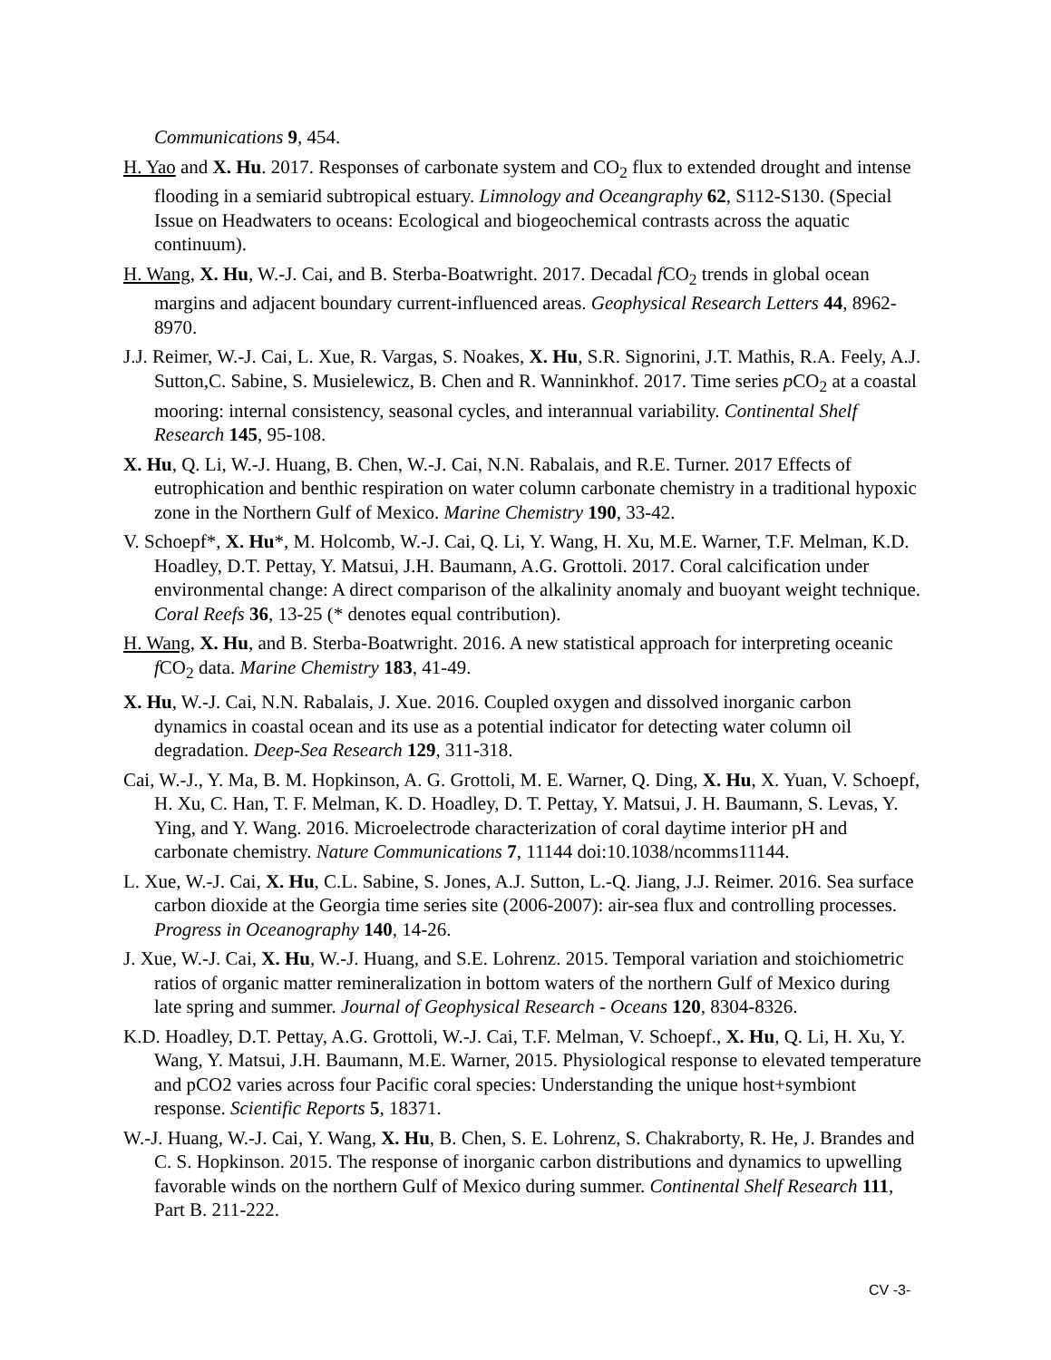Communications 9, 454.
H. Yao and X. Hu. 2017. Responses of carbonate system and CO<sub>2</sub> flux to extended drought and intense flooding in a semiarid subtropical estuary. Limnology and Oceangraphy 62, S112-S130. (Special Issue on Headwaters to oceans: Ecological and biogeochemical contrasts across the aquatic continuum).
H. Wang, X. Hu, W.-J. Cai, and B. Sterba-Boatwright. 2017. Decadal f CO<sub>2</sub> trends in global ocean margins and adjacent boundary current-influenced areas. Geophysical Research Letters 44, 8962-8970.
J.J. Reimer, W.-J. Cai, L. Xue, R. Vargas, S. Noakes, X. Hu, S.R. Signorini, J.T. Mathis, R.A. Feely, A.J. Sutton,C. Sabine, S. Musielewicz, B. Chen and R. Wanninkhof. 2017. Time series p CO<sub>2</sub> at a coastal mooring: internal consistency, seasonal cycles, and interannual variability. Continental Shelf Research 145, 95-108.
X. Hu, Q. Li, W.-J. Huang, B. Chen, W.-J. Cai, N.N. Rabalais, and R.E. Turner. 2017 Effects of eutrophication and benthic respiration on water column carbonate chemistry in a traditional hypoxic zone in the Northern Gulf of Mexico. Marine Chemistry 190, 33-42.
V. Schoepf*, X. Hu*, M. Holcomb, W.-J. Cai, Q. Li, Y. Wang, H. Xu, M.E. Warner, T.F. Melman, K.D. Hoadley, D.T. Pettay, Y. Matsui, J.H. Baumann, A.G. Grottoli. 2017. Coral calcification under environmental change: A direct comparison of the alkalinity anomaly and buoyant weight technique. Coral Reefs 36, 13-25 (* denotes equal contribution).
H. Wang, X. Hu, and B. Sterba-Boatwright. 2016. A new statistical approach for interpreting oceanic f CO<sub>2</sub> data. Marine Chemistry 183, 41-49.
X. Hu, W.-J. Cai, N.N. Rabalais, J. Xue. 2016. Coupled oxygen and dissolved inorganic carbon dynamics in coastal ocean and its use as a potential indicator for detecting water column oil degradation. Deep-Sea Research 129, 311-318.
Cai, W.-J., Y. Ma, B. M. Hopkinson, A. G. Grottoli, M. E. Warner, Q. Ding, X. Hu, X. Yuan, V. Schoepf, H. Xu, C. Han, T. F. Melman, K. D. Hoadley, D. T. Pettay, Y. Matsui, J. H. Baumann, S. Levas, Y. Ying, and Y. Wang. 2016. Microelectrode characterization of coral daytime interior pH and carbonate chemistry. Nature Communications 7, 11144 doi:10.1038/ncomms11144.
L. Xue, W.-J. Cai, X. Hu, C.L. Sabine, S. Jones, A.J. Sutton, L.-Q. Jiang, J.J. Reimer. 2016. Sea surface carbon dioxide at the Georgia time series site (2006-2007): air-sea flux and controlling processes. Progress in Oceanography 140, 14-26.
J. Xue, W.-J. Cai, X. Hu, W.-J. Huang, and S.E. Lohrenz. 2015. Temporal variation and stoichiometric ratios of organic matter remineralization in bottom waters of the northern Gulf of Mexico during late spring and summer. Journal of Geophysical Research - Oceans 120, 8304-8326.
K.D. Hoadley, D.T. Pettay, A.G. Grottoli, W.-J. Cai, T.F. Melman, V. Schoepf., X. Hu, Q. Li, H. Xu, Y. Wang, Y. Matsui, J.H. Baumann, M.E. Warner, 2015. Physiological response to elevated temperature and pCO2 varies across four Pacific coral species: Understanding the unique host+symbiont response. Scientific Reports 5, 18371.
W.-J. Huang, W.-J. Cai, Y. Wang, X. Hu, B. Chen, S. E. Lohrenz, S. Chakraborty, R. He, J. Brandes and C. S. Hopkinson. 2015. The response of inorganic carbon distributions and dynamics to upwelling favorable winds on the northern Gulf of Mexico during summer. Continental Shelf Research 111, Part B. 211-222.
CV -3-